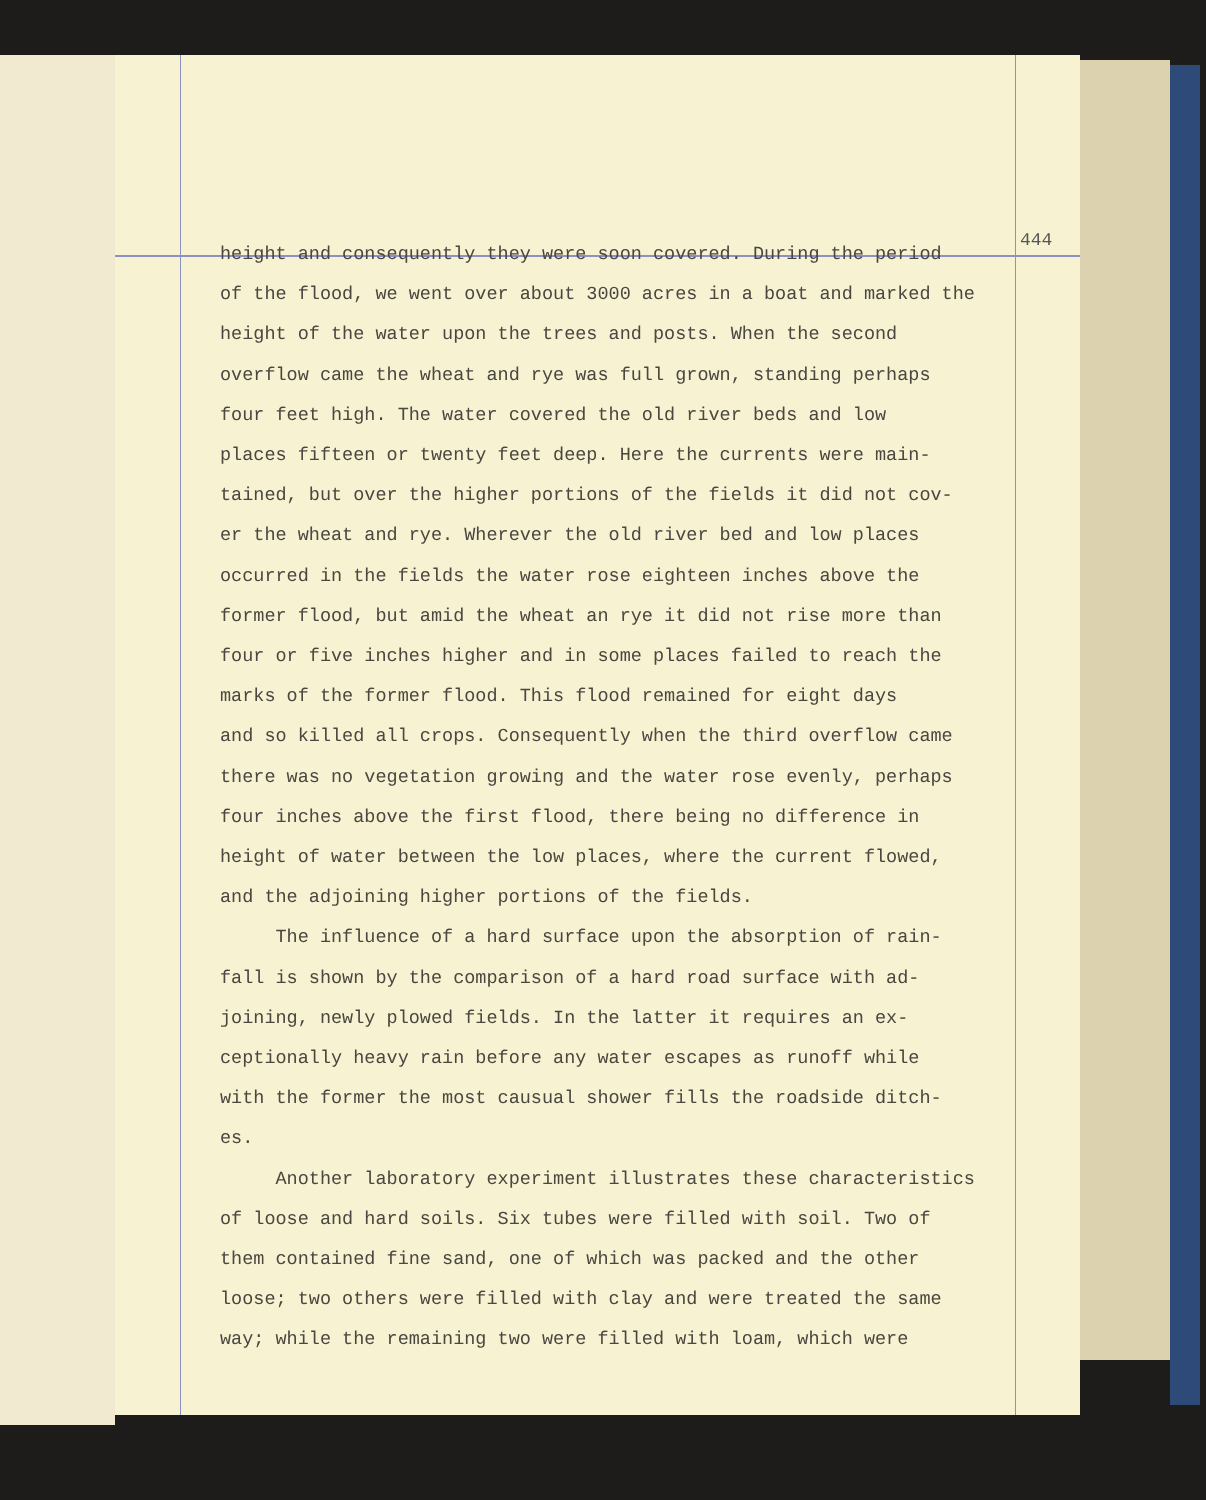444
height and consequently they were soon covered. During the period
of the flood, we went over about 3000 acres in a boat and marked the
height of the water upon the trees and posts. When the second
overflow came the wheat and rye was full grown, standing perhaps
four feet high. The water covered the old river beds and low
places fifteen or twenty feet deep. Here the currents were main-
tained, but over the higher portions of the fields it did not cov-
er the wheat and rye. Wherever the old river bed and low places
occurred in the fields the water rose eighteen inches above the
former flood, but amid the wheat an rye it did not rise more than
four or five inches higher and in some places failed to reach the
marks of the former flood. This flood remained for eight days
and so killed all crops. Consequently when the third overflow came
there was no vegetation growing and the water rose evenly, perhaps
four inches above the first flood, there being no difference in
height of water between the low places, where the current flowed,
and the adjoining higher portions of the fields.
The influence of a hard surface upon the absorption of rain-
fall is shown by the comparison of a hard road surface with ad-
joining, newly plowed fields. In the latter it requires an ex-
ceptionally heavy rain before any water escapes as runoff while
with the former the most causual shower fills the roadside ditch-
es.
Another laboratory experiment illustrates these characteristics
of loose and hard soils. Six tubes were filled with soil. Two of
them contained fine sand, one of which was packed and the other
loose; two others were filled with clay and were treated the same
way; while the remaining two were filled with loam, which were